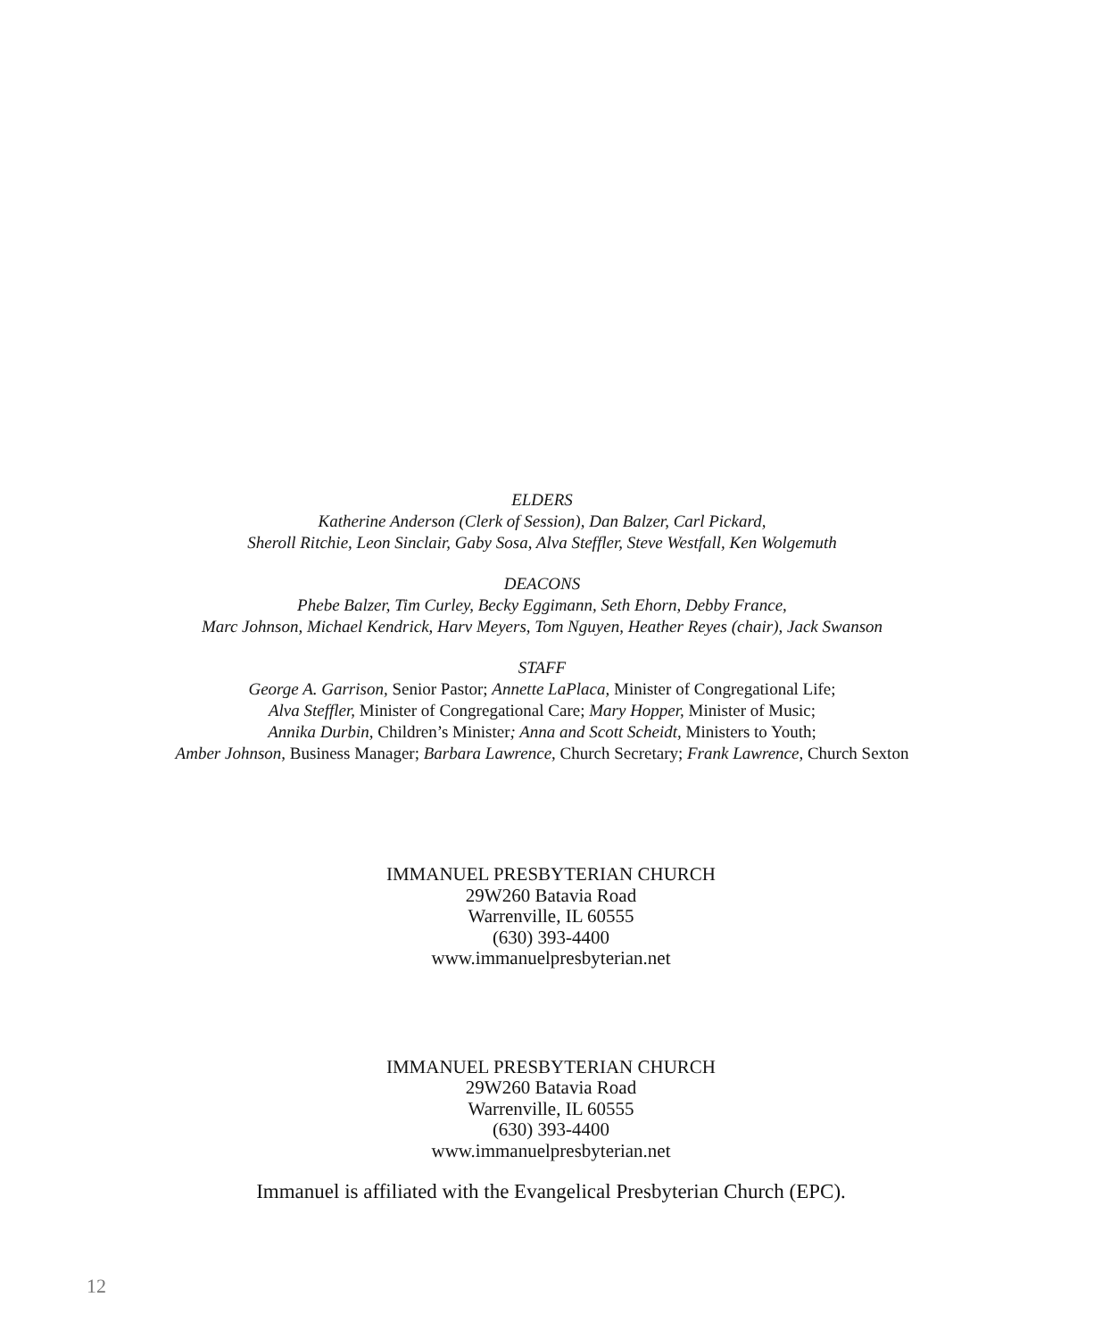ELDERS
Katherine Anderson (Clerk of Session), Dan Balzer, Carl Pickard,
Sheroll Ritchie, Leon Sinclair, Gaby Sosa, Alva Steffler, Steve Westfall, Ken Wolgemuth
DEACONS
Phebe Balzer, Tim Curley, Becky Eggimann, Seth Ehorn, Debby France,
Marc Johnson, Michael Kendrick, Harv Meyers, Tom Nguyen, Heather Reyes (chair), Jack Swanson
STAFF
George A. Garrison, Senior Pastor; Annette LaPlaca, Minister of Congregational Life;
Alva Steffler, Minister of Congregational Care; Mary Hopper, Minister of Music;
Annika Durbin, Children’s Minister; Anna and Scott Scheidt, Ministers to Youth;
Amber Johnson, Business Manager; Barbara Lawrence, Church Secretary; Frank Lawrence, Church Sexton
IMMANUEL PRESBYTERIAN CHURCH
29W260 Batavia Road
Warrenville, IL 60555
(630) 393-4400
www.immanuelpresbyterian.net
IMMANUEL PRESBYTERIAN CHURCH
29W260 Batavia Road
Warrenville, IL 60555
(630) 393-4400
www.immanuelpresbyterian.net
Immanuel is affiliated with the Evangelical Presbyterian Church (EPC).
12